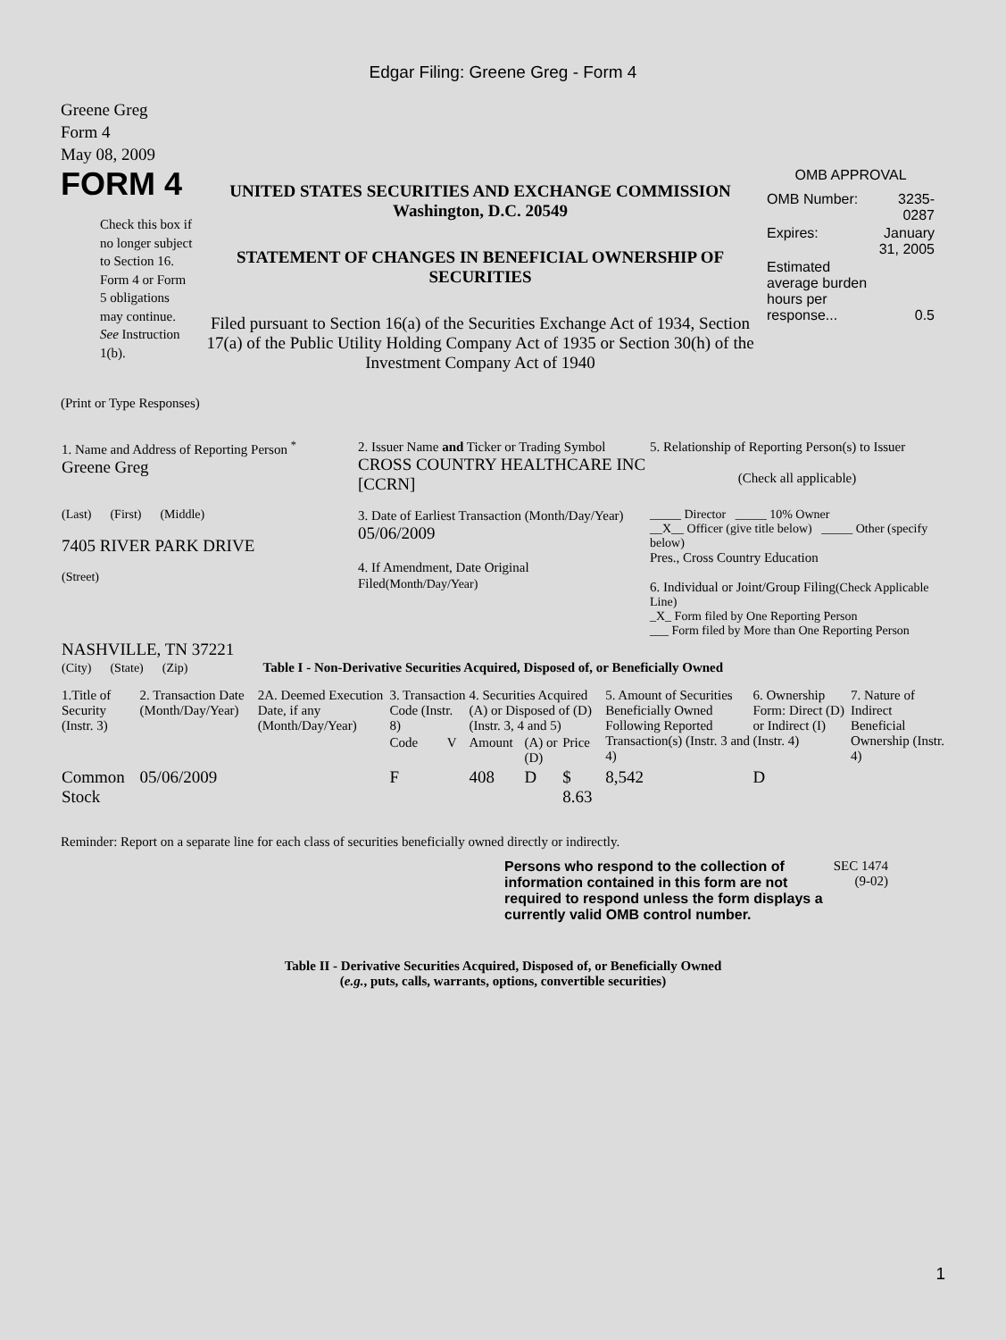Edgar Filing: Greene Greg - Form 4
Greene Greg
Form 4
May 08, 2009
FORM 4
Check this box if no longer subject to Section 16. Form 4 or Form 5 obligations may continue. See Instruction 1(b).
UNITED STATES SECURITIES AND EXCHANGE COMMISSION
Washington, D.C. 20549
STATEMENT OF CHANGES IN BENEFICIAL OWNERSHIP OF SECURITIES
Filed pursuant to Section 16(a) of the Securities Exchange Act of 1934, Section 17(a) of the Public Utility Holding Company Act of 1935 or Section 30(h) of the Investment Company Act of 1940
OMB APPROVAL
| OMB Number: | 3235-0287 |
| Expires: | January 31, 2005 |
| Estimated average burden hours per response... | 0.5 |
(Print or Type Responses)
| 1. Name and Address of Reporting Person <sup>*</sup> Greene Greg | 2. Issuer Name and Ticker or Trading Symbol CROSS COUNTRY HEALTHCARE INC [CCRN] | 5. Relationship of Reporting Person(s) to Issuer (Check all applicable) |
| (Last) (First) (Middle) 7405 RIVER PARK DRIVE (Street) | 3. Date of Earliest Transaction (Month/Day/Year) 05/06/2009 4. If Amendment, Date Original Filed (Month/Day/Year) | _____ Director _____ 10% Owner __X__ Officer (give title below) _____ Other (specify below) Pres., Cross Country Education 6. Individual or Joint/Group Filing (Check Applicable Line) _X_ Form filed by One Reporting Person ___ Form filed by More than One Reporting Person |
| NASHVILLE, TN 37221 (City) (State) (Zip) Table I - Non-Derivative Securities Acquired, Disposed of, or Beneficially Owned | | |
| 1.Title of Security (Instr. 3) | 2. Transaction Date (Month/Day/Year) | 2A. Deemed Execution Date, if any (Month/Day/Year) | 3. Transaction Code (Instr. 8) | | 4. Securities Acquired (A) or Disposed of (D) (Instr. 3, 4 and 5) | | | 5. Amount of Securities Beneficially Owned Following Reported Transaction(s) (Instr. 3 and 4) | 6. Ownership Form: Direct (D) or Indirect (I) (Instr. 4) | 7. Nature of Indirect Beneficial Ownership (Instr. 4) |
| --- | --- | --- | --- | --- | --- | --- | --- | --- | --- | --- |
| | | | Code | V | Amount | (A) or (D) | Price | | | |
| Common Stock | 05/06/2009 | | F | | 408 | D | $ 8.63 | 8,542 | D | |
Reminder: Report on a separate line for each class of securities beneficially owned directly or indirectly.
Persons who respond to the collection of information contained in this form are not required to respond unless the form displays a currently valid OMB control number.
SEC 1474 (9-02)
Table II - Derivative Securities Acquired, Disposed of, or Beneficially Owned
(e.g., puts, calls, warrants, options, convertible securities)
1